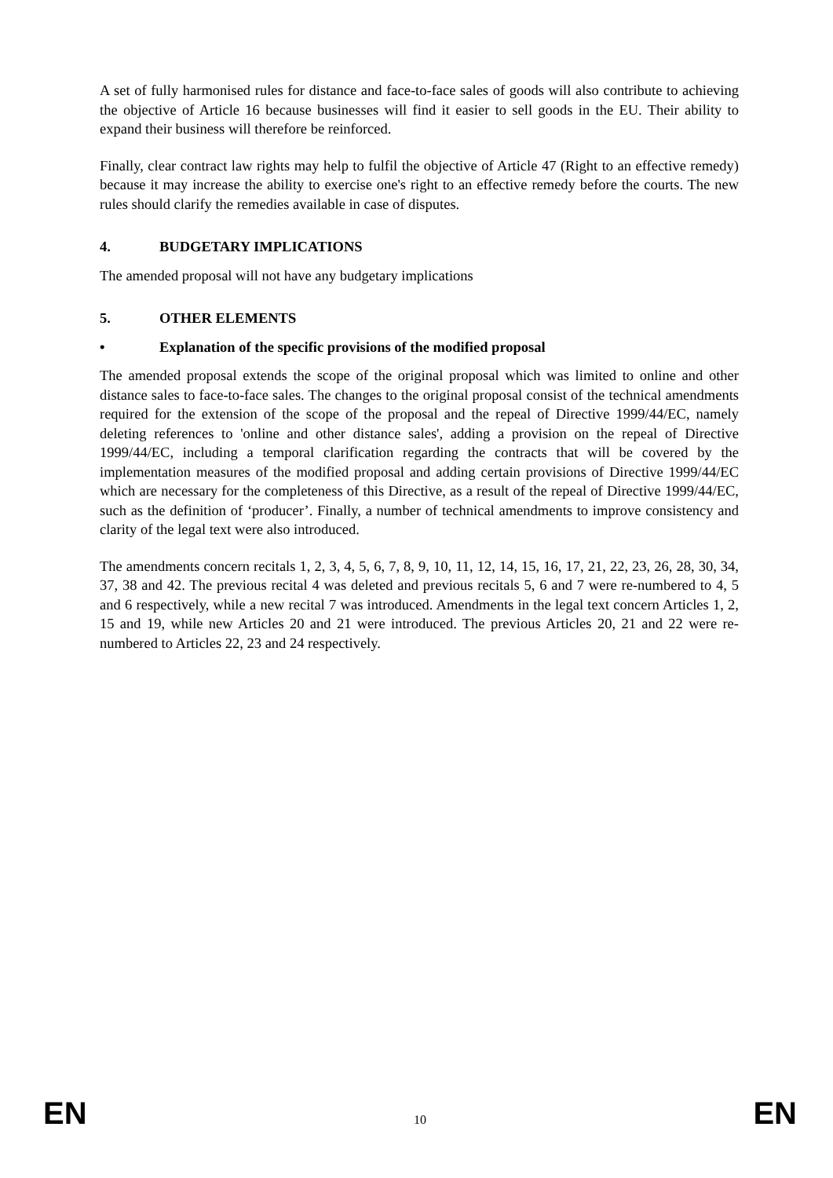A set of fully harmonised rules for distance and face-to-face sales of goods will also contribute to achieving the objective of Article 16 because businesses will find it easier to sell goods in the EU. Their ability to expand their business will therefore be reinforced.
Finally, clear contract law rights may help to fulfil the objective of Article 47 (Right to an effective remedy) because it may increase the ability to exercise one's right to an effective remedy before the courts. The new rules should clarify the remedies available in case of disputes.
4. BUDGETARY IMPLICATIONS
The amended proposal will not have any budgetary implications
5. OTHER ELEMENTS
• Explanation of the specific provisions of the modified proposal
The amended proposal extends the scope of the original proposal which was limited to online and other distance sales to face-to-face sales. The changes to the original proposal consist of the technical amendments required for the extension of the scope of the proposal and the repeal of Directive 1999/44/EC, namely deleting references to 'online and other distance sales', adding a provision on the repeal of Directive 1999/44/EC, including a temporal clarification regarding the contracts that will be covered by the implementation measures of the modified proposal and adding certain provisions of Directive 1999/44/EC which are necessary for the completeness of this Directive, as a result of the repeal of Directive 1999/44/EC, such as the definition of ‘producer’. Finally, a number of technical amendments to improve consistency and clarity of the legal text were also introduced.
The amendments concern recitals 1, 2, 3, 4, 5, 6, 7, 8, 9, 10, 11, 12, 14, 15, 16, 17, 21, 22, 23, 26, 28, 30, 34, 37, 38 and 42. The previous recital 4 was deleted and previous recitals 5, 6 and 7 were re-numbered to 4, 5 and 6 respectively, while a new recital 7 was introduced. Amendments in the legal text concern Articles 1, 2, 15 and 19, while new Articles 20 and 21 were introduced. The previous Articles 20, 21 and 22 were re-numbered to Articles 22, 23 and 24 respectively.
EN 10 EN